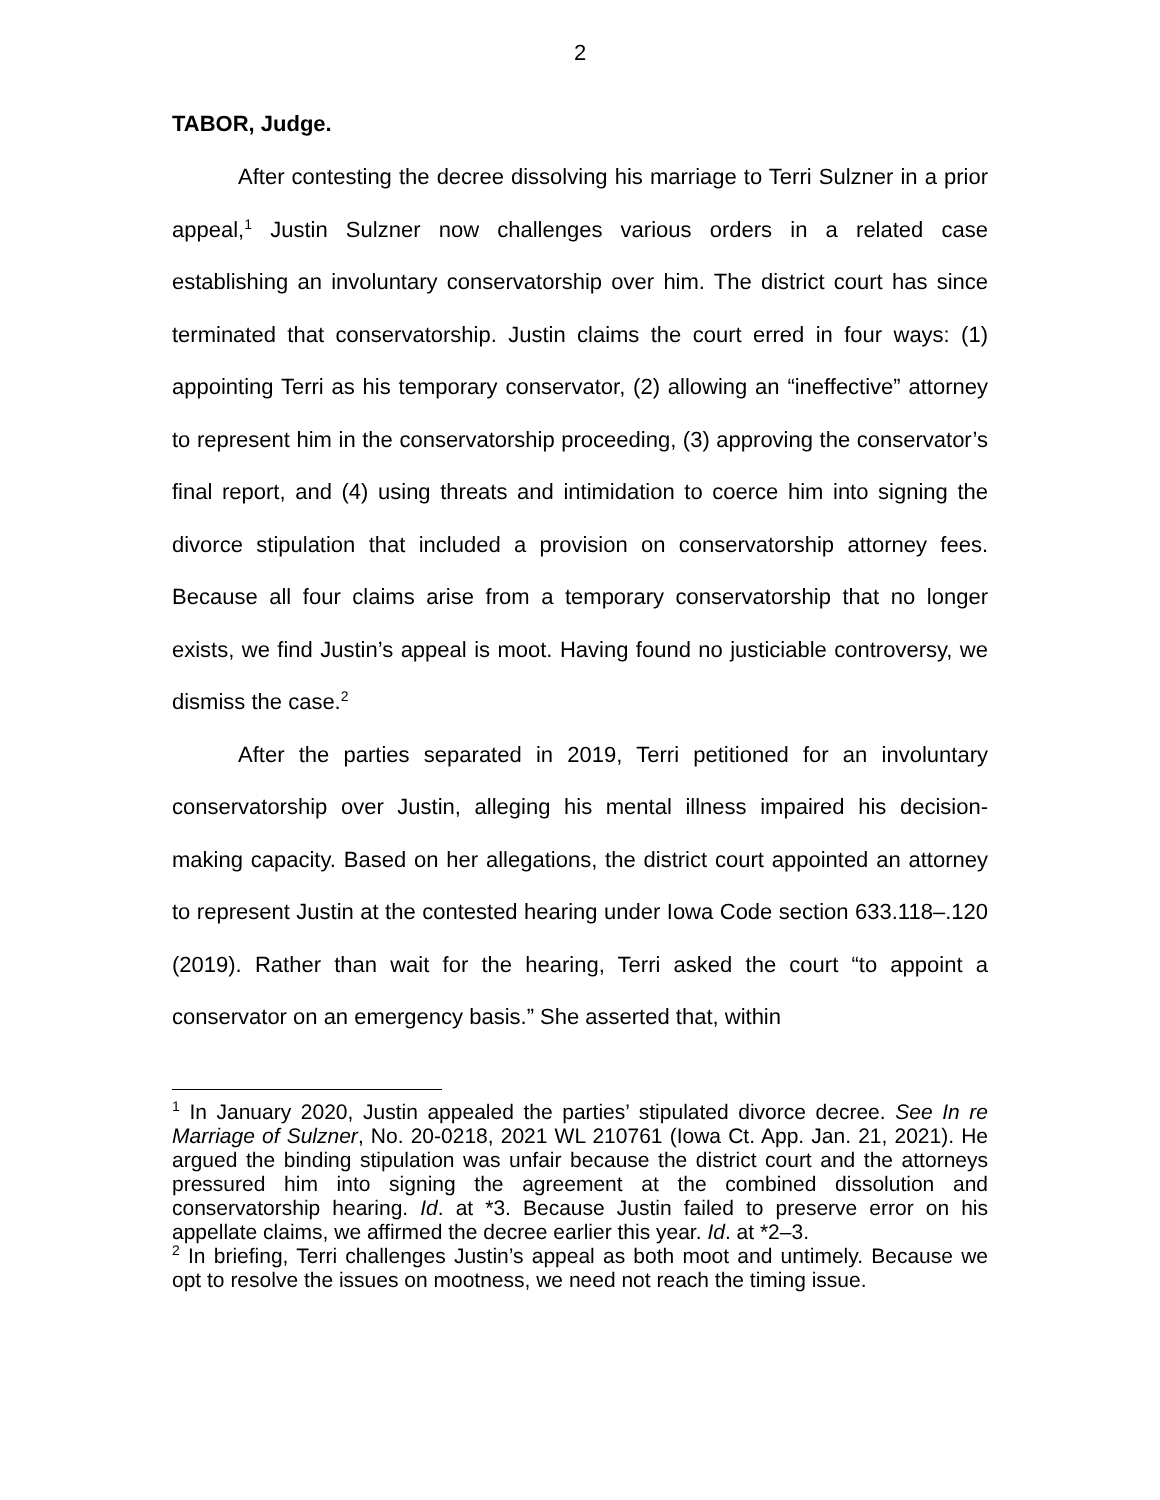2
TABOR, Judge.
After contesting the decree dissolving his marriage to Terri Sulzner in a prior appeal,<sup>1</sup> Justin Sulzner now challenges various orders in a related case establishing an involuntary conservatorship over him. The district court has since terminated that conservatorship. Justin claims the court erred in four ways: (1) appointing Terri as his temporary conservator, (2) allowing an “ineffective” attorney to represent him in the conservatorship proceeding, (3) approving the conservator’s final report, and (4) using threats and intimidation to coerce him into signing the divorce stipulation that included a provision on conservatorship attorney fees. Because all four claims arise from a temporary conservatorship that no longer exists, we find Justin’s appeal is moot. Having found no justiciable controversy, we dismiss the case.<sup>2</sup>
After the parties separated in 2019, Terri petitioned for an involuntary conservatorship over Justin, alleging his mental illness impaired his decision-making capacity. Based on her allegations, the district court appointed an attorney to represent Justin at the contested hearing under Iowa Code section 633.118–.120 (2019). Rather than wait for the hearing, Terri asked the court “to appoint a conservator on an emergency basis.” She asserted that, within
<sup>1</sup> In January 2020, Justin appealed the parties’ stipulated divorce decree. See In re Marriage of Sulzner, No. 20-0218, 2021 WL 210761 (Iowa Ct. App. Jan. 21, 2021). He argued the binding stipulation was unfair because the district court and the attorneys pressured him into signing the agreement at the combined dissolution and conservatorship hearing. Id. at *3. Because Justin failed to preserve error on his appellate claims, we affirmed the decree earlier this year. Id. at *2–3.
<sup>2</sup> In briefing, Terri challenges Justin’s appeal as both moot and untimely. Because we opt to resolve the issues on mootness, we need not reach the timing issue.